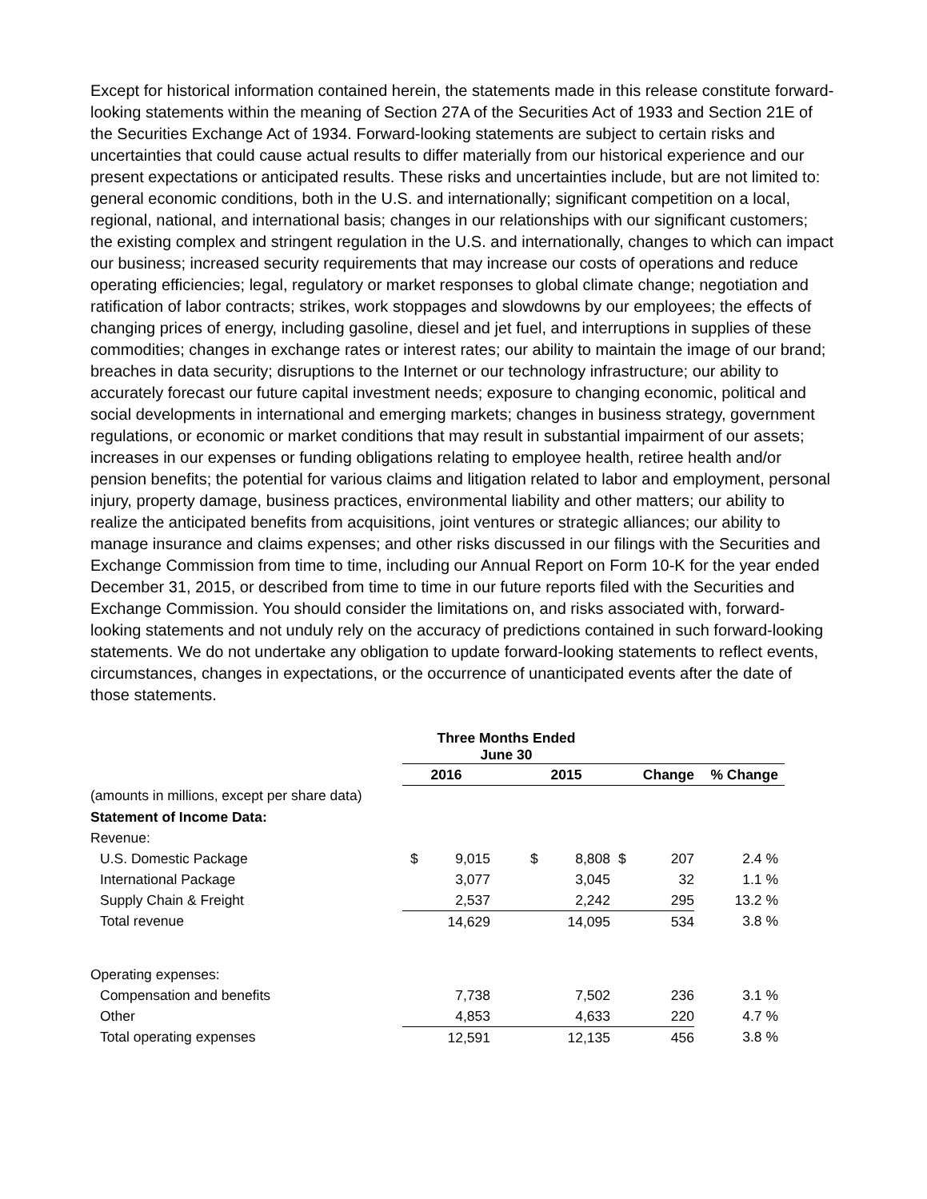Except for historical information contained herein, the statements made in this release constitute forward-looking statements within the meaning of Section 27A of the Securities Act of 1933 and Section 21E of the Securities Exchange Act of 1934. Forward-looking statements are subject to certain risks and uncertainties that could cause actual results to differ materially from our historical experience and our present expectations or anticipated results. These risks and uncertainties include, but are not limited to: general economic conditions, both in the U.S. and internationally; significant competition on a local, regional, national, and international basis; changes in our relationships with our significant customers; the existing complex and stringent regulation in the U.S. and internationally, changes to which can impact our business; increased security requirements that may increase our costs of operations and reduce operating efficiencies; legal, regulatory or market responses to global climate change; negotiation and ratification of labor contracts; strikes, work stoppages and slowdowns by our employees; the effects of changing prices of energy, including gasoline, diesel and jet fuel, and interruptions in supplies of these commodities; changes in exchange rates or interest rates; our ability to maintain the image of our brand; breaches in data security; disruptions to the Internet or our technology infrastructure; our ability to accurately forecast our future capital investment needs; exposure to changing economic, political and social developments in international and emerging markets; changes in business strategy, government regulations, or economic or market conditions that may result in substantial impairment of our assets; increases in our expenses or funding obligations relating to employee health, retiree health and/or pension benefits; the potential for various claims and litigation related to labor and employment, personal injury, property damage, business practices, environmental liability and other matters; our ability to realize the anticipated benefits from acquisitions, joint ventures or strategic alliances; our ability to manage insurance and claims expenses; and other risks discussed in our filings with the Securities and Exchange Commission from time to time, including our Annual Report on Form 10-K for the year ended December 31, 2015, or described from time to time in our future reports filed with the Securities and Exchange Commission. You should consider the limitations on, and risks associated with, forward-looking statements and not unduly rely on the accuracy of predictions contained in such forward-looking statements. We do not undertake any obligation to update forward-looking statements to reflect events, circumstances, changes in expectations, or the occurrence of unanticipated events after the date of those statements.
| | Three Months Ended June 30 | | | | | | | |
| --- | --- | --- | --- | --- | --- | --- | --- | --- |
| | 2016 | | | 2015 | | Change | | % Change |
| (amounts in millions, except per share data) | | | | | | | | |
| Statement of Income Data: | | | | | | | | |
| Revenue: | | | | | | | | |
| U.S. Domestic Package | $ | 9,015 | | $ | 8,808 | $ | 207 | 2.4 % |
| International Package | | 3,077 | | | 3,045 | | 32 | 1.1 % |
| Supply Chain & Freight | | 2,537 | | | 2,242 | | 295 | 13.2 % |
| Total revenue | | 14,629 | | | 14,095 | | 534 | 3.8 % |
| Operating expenses: | | | | | | | | |
| Compensation and benefits | | 7,738 | | | 7,502 | | 236 | 3.1 % |
| Other | | 4,853 | | | 4,633 | | 220 | 4.7 % |
| Total operating expenses | | 12,591 | | | 12,135 | | 456 | 3.8 % |